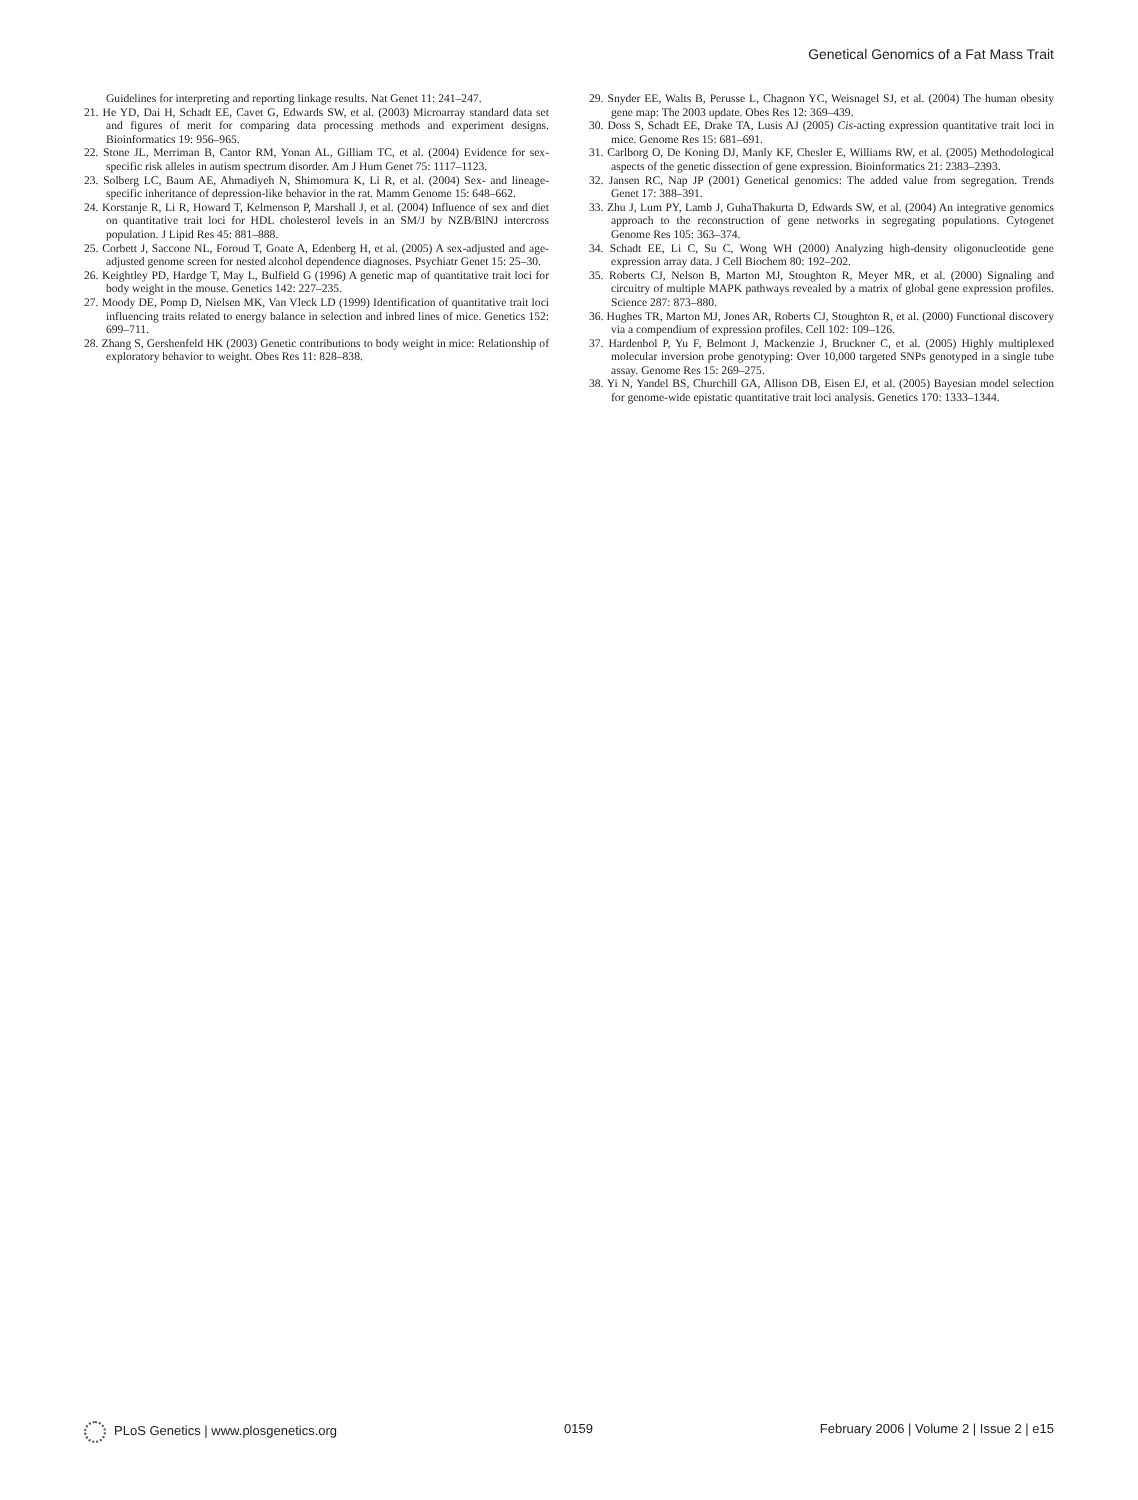Genetical Genomics of a Fat Mass Trait
Guidelines for interpreting and reporting linkage results. Nat Genet 11: 241–247.
21. He YD, Dai H, Schadt EE, Cavet G, Edwards SW, et al. (2003) Microarray standard data set and figures of merit for comparing data processing methods and experiment designs. Bioinformatics 19: 956–965.
22. Stone JL, Merriman B, Cantor RM, Yonan AL, Gilliam TC, et al. (2004) Evidence for sex-specific risk alleles in autism spectrum disorder. Am J Hum Genet 75: 1117–1123.
23. Solberg LC, Baum AE, Ahmadiyeh N, Shimomura K, Li R, et al. (2004) Sex- and lineage-specific inheritance of depression-like behavior in the rat. Mamm Genome 15: 648–662.
24. Korstanje R, Li R, Howard T, Kelmenson P, Marshall J, et al. (2004) Influence of sex and diet on quantitative trait loci for HDL cholesterol levels in an SM/J by NZB/BlNJ intercross population. J Lipid Res 45: 881–888.
25. Corbett J, Saccone NL, Foroud T, Goate A, Edenberg H, et al. (2005) A sex-adjusted and age-adjusted genome screen for nested alcohol dependence diagnoses. Psychiatr Genet 15: 25–30.
26. Keightley PD, Hardge T, May L, Bulfield G (1996) A genetic map of quantitative trait loci for body weight in the mouse. Genetics 142: 227–235.
27. Moody DE, Pomp D, Nielsen MK, Van Vleck LD (1999) Identification of quantitative trait loci influencing traits related to energy balance in selection and inbred lines of mice. Genetics 152: 699–711.
28. Zhang S, Gershenfeld HK (2003) Genetic contributions to body weight in mice: Relationship of exploratory behavior to weight. Obes Res 11: 828–838.
29. Snyder EE, Walts B, Perusse L, Chagnon YC, Weisnagel SJ, et al. (2004) The human obesity gene map: The 2003 update. Obes Res 12: 369–439.
30. Doss S, Schadt EE, Drake TA, Lusis AJ (2005) Cis-acting expression quantitative trait loci in mice. Genome Res 15: 681–691.
31. Carlborg O, De Koning DJ, Manly KF, Chesler E, Williams RW, et al. (2005) Methodological aspects of the genetic dissection of gene expression. Bioinformatics 21: 2383–2393.
32. Jansen RC, Nap JP (2001) Genetical genomics: The added value from segregation. Trends Genet 17: 388–391.
33. Zhu J, Lum PY, Lamb J, GuhaThakurta D, Edwards SW, et al. (2004) An integrative genomics approach to the reconstruction of gene networks in segregating populations. Cytogenet Genome Res 105: 363–374.
34. Schadt EE, Li C, Su C, Wong WH (2000) Analyzing high-density oligonucleotide gene expression array data. J Cell Biochem 80: 192–202.
35. Roberts CJ, Nelson B, Marton MJ, Stoughton R, Meyer MR, et al. (2000) Signaling and circuitry of multiple MAPK pathways revealed by a matrix of global gene expression profiles. Science 287: 873–880.
36. Hughes TR, Marton MJ, Jones AR, Roberts CJ, Stoughton R, et al. (2000) Functional discovery via a compendium of expression profiles. Cell 102: 109–126.
37. Hardenbol P, Yu F, Belmont J, Mackenzie J, Bruckner C, et al. (2005) Highly multiplexed molecular inversion probe genotyping: Over 10,000 targeted SNPs genotyped in a single tube assay. Genome Res 15: 269–275.
38. Yi N, Yandel BS, Churchill GA, Allison DB, Eisen EJ, et al. (2005) Bayesian model selection for genome-wide epistatic quantitative trait loci analysis. Genetics 170: 1333–1344.
PLoS Genetics | www.plosgenetics.org 0159 February 2006 | Volume 2 | Issue 2 | e15